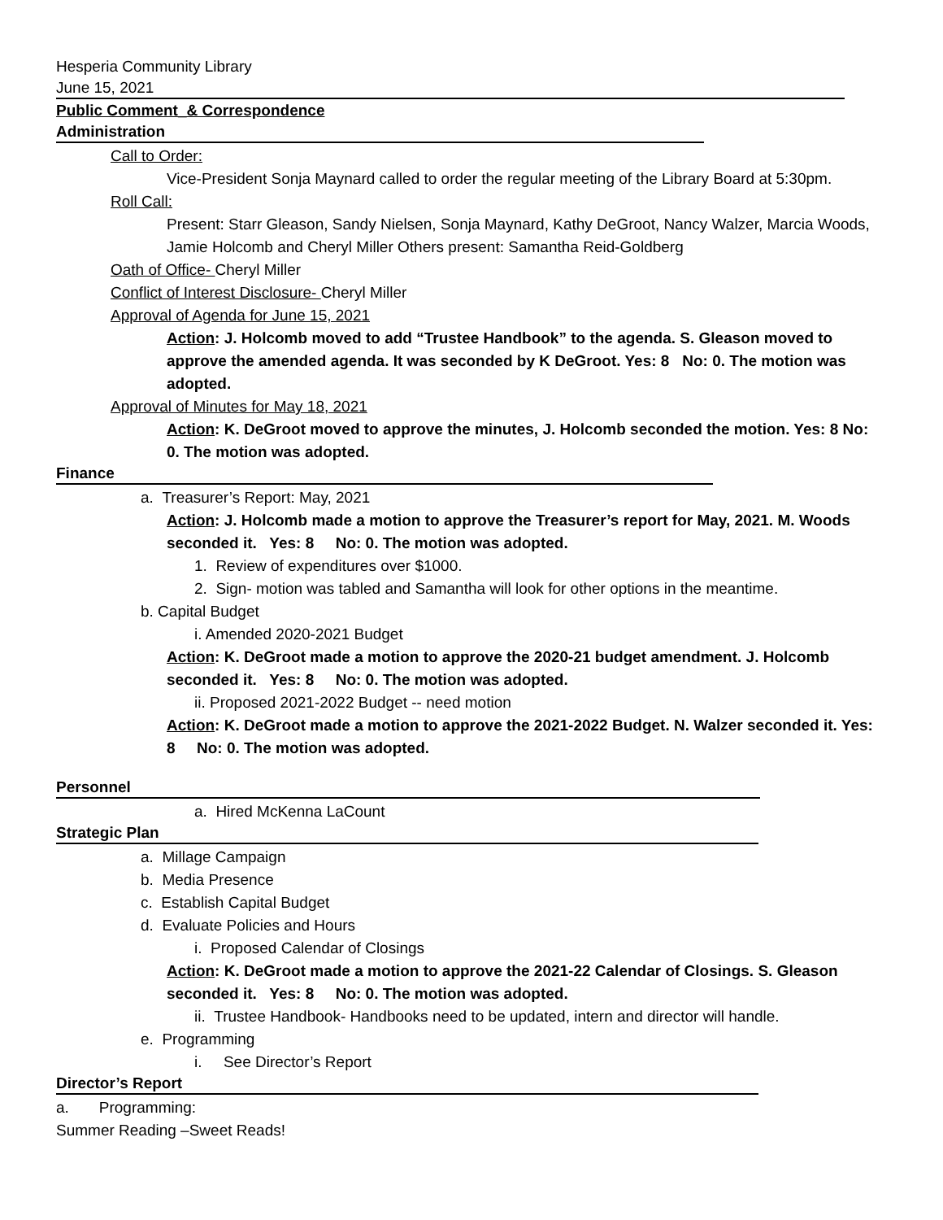Hesperia Community Library
June 15, 2021
Public Comment_& Correspondence
Administration
Call to Order:
Vice-President Sonja Maynard called to order the regular meeting of the Library Board at 5:30pm.
Roll Call:
Present: Starr Gleason, Sandy Nielsen, Sonja Maynard, Kathy DeGroot, Nancy Walzer, Marcia Woods, Jamie Holcomb and Cheryl Miller Others present: Samantha Reid-Goldberg
Oath of Office- Cheryl Miller
Conflict of Interest Disclosure- Cheryl Miller
Approval of Agenda for June 15, 2021
Action: J. Holcomb moved to add “Trustee Handbook” to the agenda. S. Gleason moved to approve the amended agenda. It was seconded by K DeGroot. Yes: 8 No: 0. The motion was adopted.
Approval of Minutes for May 18, 2021
Action: K. DeGroot moved to approve the minutes, J. Holcomb seconded the motion. Yes: 8 No: 0. The motion was adopted.
Finance
a. Treasurer’s Report: May, 2021
Action: J. Holcomb made a motion to approve the Treasurer’s report for May, 2021. M. Woods seconded it. Yes: 8 No: 0. The motion was adopted.
1. Review of expenditures over $1000.
2. Sign- motion was tabled and Samantha will look for other options in the meantime.
b. Capital Budget
i. Amended 2020-2021 Budget
Action: K. DeGroot made a motion to approve the 2020-21 budget amendment. J. Holcomb seconded it. Yes: 8 No: 0. The motion was adopted.
ii. Proposed 2021-2022 Budget -- need motion
Action: K. DeGroot made a motion to approve the 2021-2022 Budget. N. Walzer seconded it. Yes: 8 No: 0. The motion was adopted.
Personnel
a. Hired McKenna LaCount
Strategic Plan
a. Millage Campaign
b. Media Presence
c. Establish Capital Budget
d. Evaluate Policies and Hours
i. Proposed Calendar of Closings
Action: K. DeGroot made a motion to approve the 2021-22 Calendar of Closings. S. Gleason seconded it. Yes: 8 No: 0. The motion was adopted.
ii. Trustee Handbook- Handbooks need to be updated, intern and director will handle.
e. Programming
i. See Director’s Report
Director’s Report
a. Programming:
Summer Reading –Sweet Reads!